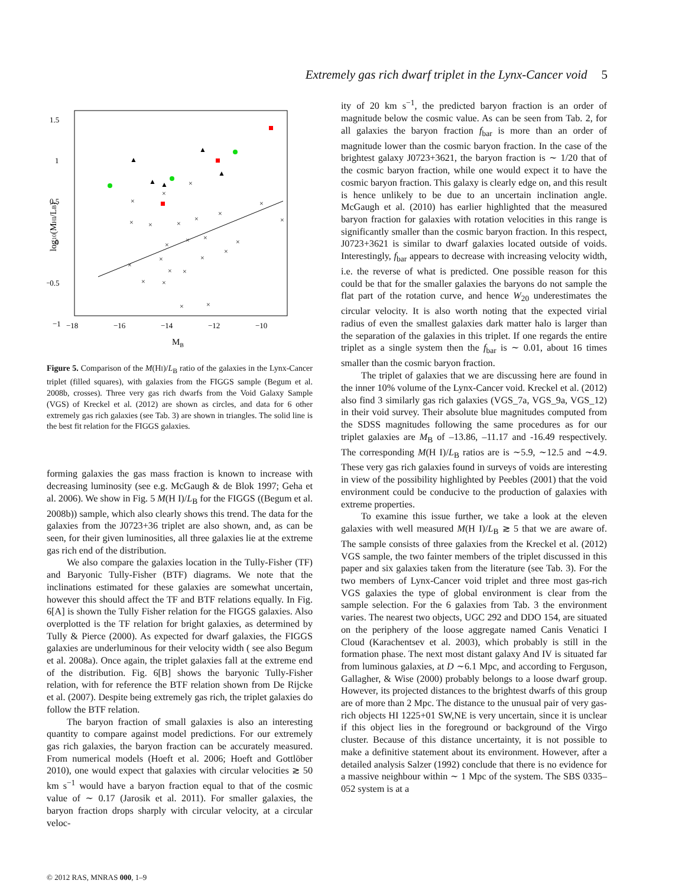Extremely gas rich dwarf triplet in the Lynx-Cancer void 5
1.5
1
0.5
0
−0.5
−1
−18
−16
−14
−12
−10
MB
log10(MHI/LB)
▲
▲
▲
▲
▲
×
×
×
×
×
×
×
×
×
×
×
×
×
×
×
×
×
×
×
×
×
×
×
×
Figure 5. Comparison of the M(HI)/L<sub>B</sub> ratio of the galaxies in the Lynx-Cancer triplet (filled squares), with galaxies from the FIGGS sample (Begum et al. 2008b, crosses). Three very gas rich dwarfs from the Void Galaxy Sample (VGS) of Kreckel et al. (2012) are shown as circles, and data for 6 other extremely gas rich galaxies (see Tab. 3) are shown in triangles. The solid line is the best fit relation for the FIGGS galaxies.
forming galaxies the gas mass fraction is known to increase with decreasing luminosity (see e.g. McGaugh & de Blok 1997; Geha et al. 2006). We show in Fig. 5 M(H I)/L<sub>B</sub> for the FIGGS ((Begum et al. 2008b)) sample, which also clearly shows this trend. The data for the galaxies from the J0723+36 triplet are also shown, and, as can be seen, for their given luminosities, all three galaxies lie at the extreme gas rich end of the distribution.
We also compare the galaxies location in the Tully-Fisher (TF) and Baryonic Tully-Fisher (BTF) diagrams. We note that the inclinations estimated for these galaxies are somewhat uncertain, however this should affect the TF and BTF relations equally. In Fig. 6[A] is shown the Tully Fisher relation for the FIGGS galaxies. Also overplotted is the TF relation for bright galaxies, as determined by Tully & Pierce (2000). As expected for dwarf galaxies, the FIGGS galaxies are underluminous for their velocity width ( see also Begum et al. 2008a). Once again, the triplet galaxies fall at the extreme end of the distribution. Fig. 6[B] shows the baryonic Tully-Fisher relation, with for reference the BTF relation shown from De Rijcke et al. (2007). Despite being extremely gas rich, the triplet galaxies do follow the BTF relation.
The baryon fraction of small galaxies is also an interesting quantity to compare against model predictions. For our extremely gas rich galaxies, the baryon fraction can be accurately measured. From numerical models (Hoeft et al. 2006; Hoeft and Gottlöber 2010), one would expect that galaxies with circular velocities ≳ 50 km s<sup>−1</sup> would have a baryon fraction equal to that of the cosmic value of ∼ 0.17 (Jarosik et al. 2011). For smaller galaxies, the baryon fraction drops sharply with circular velocity, at a circular veloc-
ity of 20 km s<sup>−1</sup>, the predicted baryon fraction is an order of magnitude below the cosmic value. As can be seen from Tab. 2, for all galaxies the baryon fraction f<sub>bar</sub> is more than an order of magnitude lower than the cosmic baryon fraction. In the case of the brightest galaxy J0723+3621, the baryon fraction is ∼ 1/20 that of the cosmic baryon fraction, while one would expect it to have the cosmic baryon fraction. This galaxy is clearly edge on, and this result is hence unlikely to be due to an uncertain inclination angle. McGaugh et al. (2010) has earlier highlighted that the measured baryon fraction for galaxies with rotation velocities in this range is significantly smaller than the cosmic baryon fraction. In this respect, J0723+3621 is similar to dwarf galaxies located outside of voids. Interestingly, f<sub>bar</sub> appears to decrease with increasing velocity width, i.e. the reverse of what is predicted. One possible reason for this could be that for the smaller galaxies the baryons do not sample the flat part of the rotation curve, and hence W<sub>20</sub> underestimates the circular velocity. It is also worth noting that the expected virial radius of even the smallest galaxies dark matter halo is larger than the separation of the galaxies in this triplet. If one regards the entire triplet as a single system then the f<sub>bar</sub> is ∼ 0.01, about 16 times smaller than the cosmic baryon fraction.
The triplet of galaxies that we are discussing here are found in the inner 10% volume of the Lynx-Cancer void. Kreckel et al. (2012) also find 3 similarly gas rich galaxies (VGS_7a, VGS_9a, VGS_12) in their void survey. Their absolute blue magnitudes computed from the SDSS magnitudes following the same procedures as for our triplet galaxies are M<sub>B</sub> of –13.86, –11.17 and -16.49 respectively. The corresponding M(H I)/L<sub>B</sub> ratios are is ∼5.9, ∼12.5 and ∼4.9. These very gas rich galaxies found in surveys of voids are interesting in view of the possibility highlighted by Peebles (2001) that the void environment could be conducive to the production of galaxies with extreme properties.
To examine this issue further, we take a look at the eleven galaxies with well measured M(H I)/L<sub>B</sub> ≳ 5 that we are aware of. The sample consists of three galaxies from the Kreckel et al. (2012) VGS sample, the two fainter members of the triplet discussed in this paper and six galaxies taken from the literature (see Tab. 3). For the two members of Lynx-Cancer void triplet and three most gas-rich VGS galaxies the type of global environment is clear from the sample selection. For the 6 galaxies from Tab. 3 the environment varies. The nearest two objects, UGC 292 and DDO 154, are situated on the periphery of the loose aggregate named Canis Venatici I Cloud (Karachentsev et al. 2003), which probably is still in the formation phase. The next most distant galaxy And IV is situated far from luminous galaxies, at D ∼6.1 Mpc, and according to Ferguson, Gallagher, & Wise (2000) probably belongs to a loose dwarf group. However, its projected distances to the brightest dwarfs of this group are of more than 2 Mpc. The distance to the unusual pair of very gas-rich objects HI 1225+01 SW,NE is very uncertain, since it is unclear if this object lies in the foreground or background of the Virgo cluster. Because of this distance uncertainty, it is not possible to make a definitive statement about its environment. However, after a detailed analysis Salzer (1992) conclude that there is no evidence for a massive neighbour within ∼ 1 Mpc of the system. The SBS 0335–052 system is at a
© 2012 RAS, MNRAS 000, 1–9